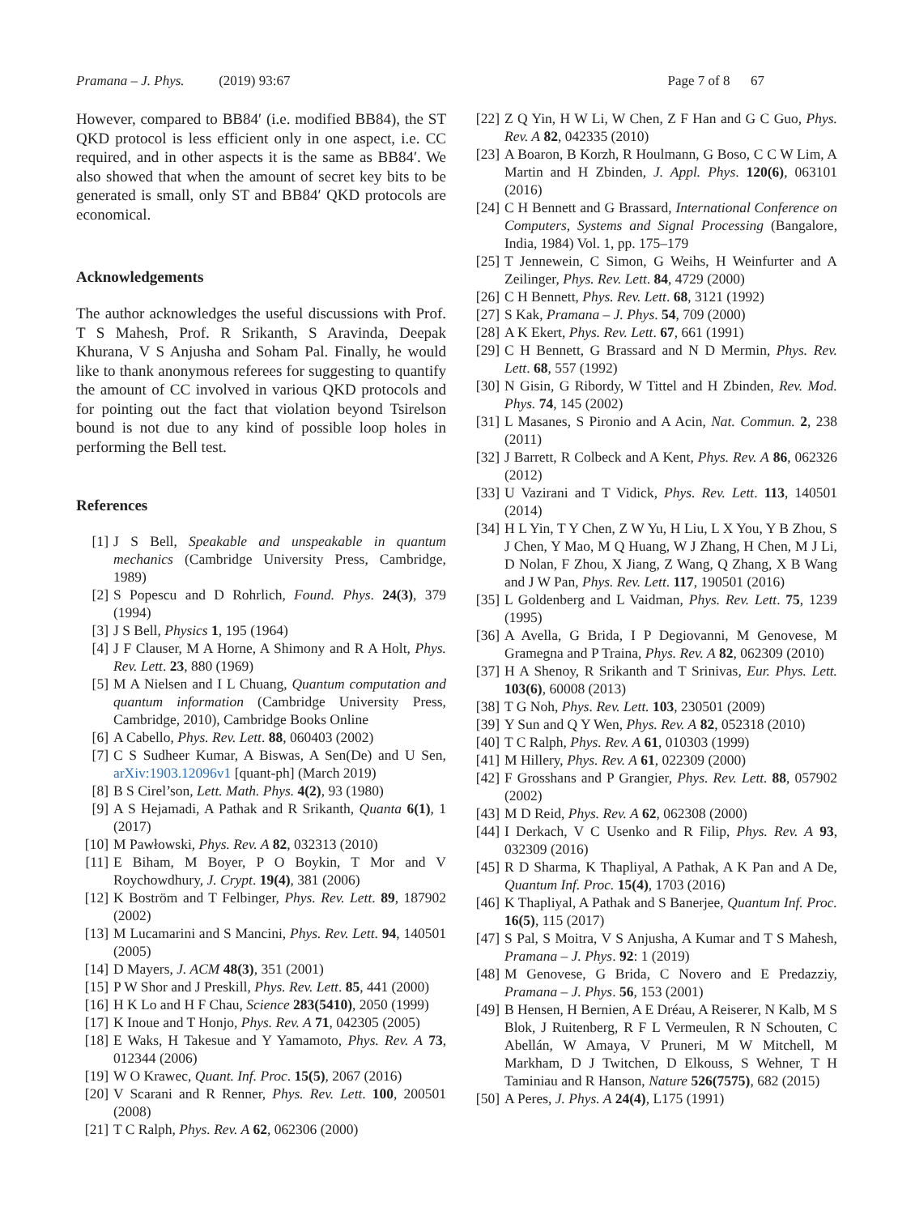Pramana – J. Phys. (2019) 93:67 Page 7 of 8 67
However, compared to BB84′ (i.e. modified BB84), the ST QKD protocol is less efficient only in one aspect, i.e. CC required, and in other aspects it is the same as BB84′. We also showed that when the amount of secret key bits to be generated is small, only ST and BB84′ QKD protocols are economical.
Acknowledgements
The author acknowledges the useful discussions with Prof. T S Mahesh, Prof. R Srikanth, S Aravinda, Deepak Khurana, V S Anjusha and Soham Pal. Finally, he would like to thank anonymous referees for suggesting to quantify the amount of CC involved in various QKD protocols and for pointing out the fact that violation beyond Tsirelson bound is not due to any kind of possible loop holes in performing the Bell test.
References
[1] J S Bell, Speakable and unspeakable in quantum mechanics (Cambridge University Press, Cambridge, 1989)
[2] S Popescu and D Rohrlich, Found. Phys. 24(3), 379 (1994)
[3] J S Bell, Physics 1, 195 (1964)
[4] J F Clauser, M A Horne, A Shimony and R A Holt, Phys. Rev. Lett. 23, 880 (1969)
[5] M A Nielsen and I L Chuang, Quantum computation and quantum information (Cambridge University Press, Cambridge, 2010), Cambridge Books Online
[6] A Cabello, Phys. Rev. Lett. 88, 060403 (2002)
[7] C S Sudheer Kumar, A Biswas, A Sen(De) and U Sen, arXiv:1903.12096v1 [quant-ph] (March 2019)
[8] B S Cirel’son, Lett. Math. Phys. 4(2), 93 (1980)
[9] A S Hejamadi, A Pathak and R Srikanth, Quanta 6(1), 1 (2017)
[10] M Pawłowski, Phys. Rev. A 82, 032313 (2010)
[11] E Biham, M Boyer, P O Boykin, T Mor and V Roychowdhury, J. Crypt. 19(4), 381 (2006)
[12] K Boström and T Felbinger, Phys. Rev. Lett. 89, 187902 (2002)
[13] M Lucamarini and S Mancini, Phys. Rev. Lett. 94, 140501 (2005)
[14] D Mayers, J. ACM 48(3), 351 (2001)
[15] P W Shor and J Preskill, Phys. Rev. Lett. 85, 441 (2000)
[16] H K Lo and H F Chau, Science 283(5410), 2050 (1999)
[17] K Inoue and T Honjo, Phys. Rev. A 71, 042305 (2005)
[18] E Waks, H Takesue and Y Yamamoto, Phys. Rev. A 73, 012344 (2006)
[19] W O Krawec, Quant. Inf. Proc. 15(5), 2067 (2016)
[20] V Scarani and R Renner, Phys. Rev. Lett. 100, 200501 (2008)
[21] T C Ralph, Phys. Rev. A 62, 062306 (2000)
[22] Z Q Yin, H W Li, W Chen, Z F Han and G C Guo, Phys. Rev. A 82, 042335 (2010)
[23] A Boaron, B Korzh, R Houlmann, G Boso, C C W Lim, A Martin and H Zbinden, J. Appl. Phys. 120(6), 063101 (2016)
[24] C H Bennett and G Brassard, International Conference on Computers, Systems and Signal Processing (Bangalore, India, 1984) Vol. 1, pp. 175–179
[25] T Jennewein, C Simon, G Weihs, H Weinfurter and A Zeilinger, Phys. Rev. Lett. 84, 4729 (2000)
[26] C H Bennett, Phys. Rev. Lett. 68, 3121 (1992)
[27] S Kak, Pramana – J. Phys. 54, 709 (2000)
[28] A K Ekert, Phys. Rev. Lett. 67, 661 (1991)
[29] C H Bennett, G Brassard and N D Mermin, Phys. Rev. Lett. 68, 557 (1992)
[30] N Gisin, G Ribordy, W Tittel and H Zbinden, Rev. Mod. Phys. 74, 145 (2002)
[31] L Masanes, S Pironio and A Acin, Nat. Commun. 2, 238 (2011)
[32] J Barrett, R Colbeck and A Kent, Phys. Rev. A 86, 062326 (2012)
[33] U Vazirani and T Vidick, Phys. Rev. Lett. 113, 140501 (2014)
[34] H L Yin, T Y Chen, Z W Yu, H Liu, L X You, Y B Zhou, S J Chen, Y Mao, M Q Huang, W J Zhang, H Chen, M J Li, D Nolan, F Zhou, X Jiang, Z Wang, Q Zhang, X B Wang and J W Pan, Phys. Rev. Lett. 117, 190501 (2016)
[35] L Goldenberg and L Vaidman, Phys. Rev. Lett. 75, 1239 (1995)
[36] A Avella, G Brida, I P Degiovanni, M Genovese, M Gramegna and P Traina, Phys. Rev. A 82, 062309 (2010)
[37] H A Shenoy, R Srikanth and T Srinivas, Eur. Phys. Lett. 103(6), 60008 (2013)
[38] T G Noh, Phys. Rev. Lett. 103, 230501 (2009)
[39] Y Sun and Q Y Wen, Phys. Rev. A 82, 052318 (2010)
[40] T C Ralph, Phys. Rev. A 61, 010303 (1999)
[41] M Hillery, Phys. Rev. A 61, 022309 (2000)
[42] F Grosshans and P Grangier, Phys. Rev. Lett. 88, 057902 (2002)
[43] M D Reid, Phys. Rev. A 62, 062308 (2000)
[44] I Derkach, V C Usenko and R Filip, Phys. Rev. A 93, 032309 (2016)
[45] R D Sharma, K Thapliyal, A Pathak, A K Pan and A De, Quantum Inf. Proc. 15(4), 1703 (2016)
[46] K Thapliyal, A Pathak and S Banerjee, Quantum Inf. Proc. 16(5), 115 (2017)
[47] S Pal, S Moitra, V S Anjusha, A Kumar and T S Mahesh, Pramana – J. Phys. 92: 1 (2019)
[48] M Genovese, G Brida, C Novero and E Predazziy, Pramana – J. Phys. 56, 153 (2001)
[49] B Hensen, H Bernien, A E Dréau, A Reiserer, N Kalb, M S Blok, J Ruitenberg, R F L Vermeulen, R N Schouten, C Abellán, W Amaya, V Pruneri, M W Mitchell, M Markham, D J Twitchen, D Elkouss, S Wehner, T H Taminiau and R Hanson, Nature 526(7575), 682 (2015)
[50] A Peres, J. Phys. A 24(4), L175 (1991)